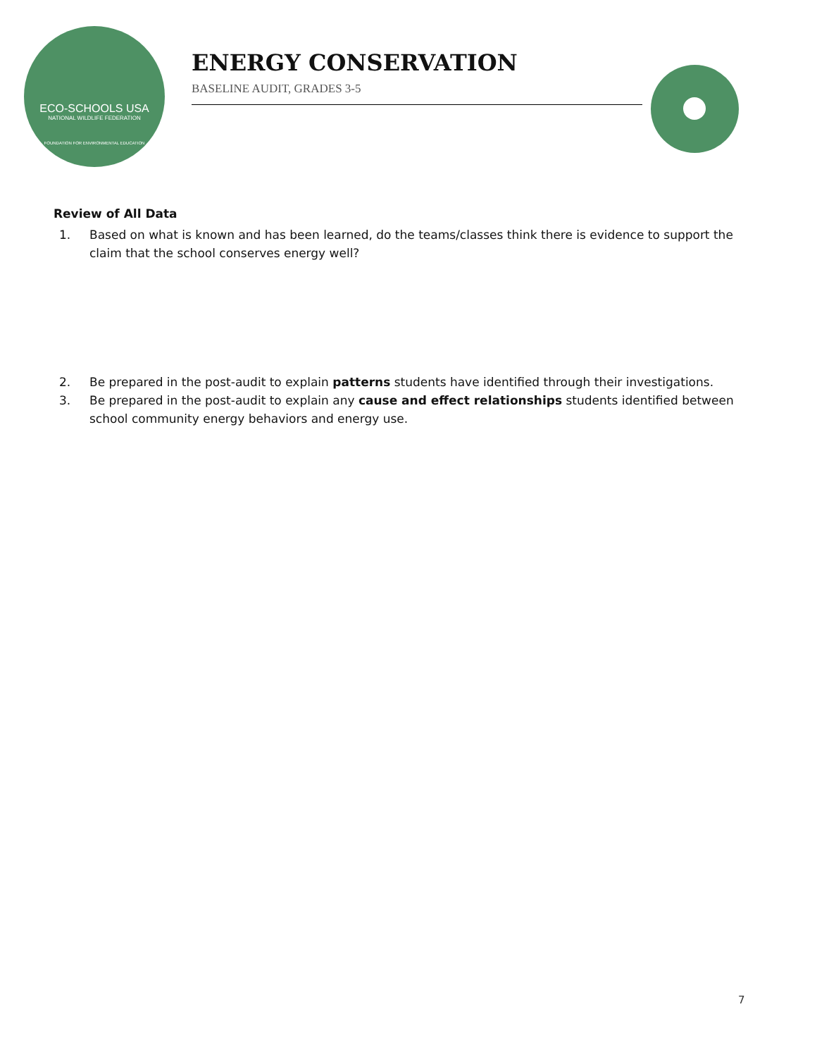ECO-SCHOOLS USA
NATIONAL WILDLIFE FEDERATION
FOUNDATION FOR ENVIRONMENTAL EDUCATION
ENERGY CONSERVATION
BASELINE AUDIT, GRADES 3-5
Review of All Data
1. Based on what is known and has been learned, do the teams/classes think there is evidence to support the claim that the school conserves energy well?
2. Be prepared in the post-audit to explain patterns students have identified through their investigations.
3. Be prepared in the post-audit to explain any cause and effect relationships students identified between school community energy behaviors and energy use.
7